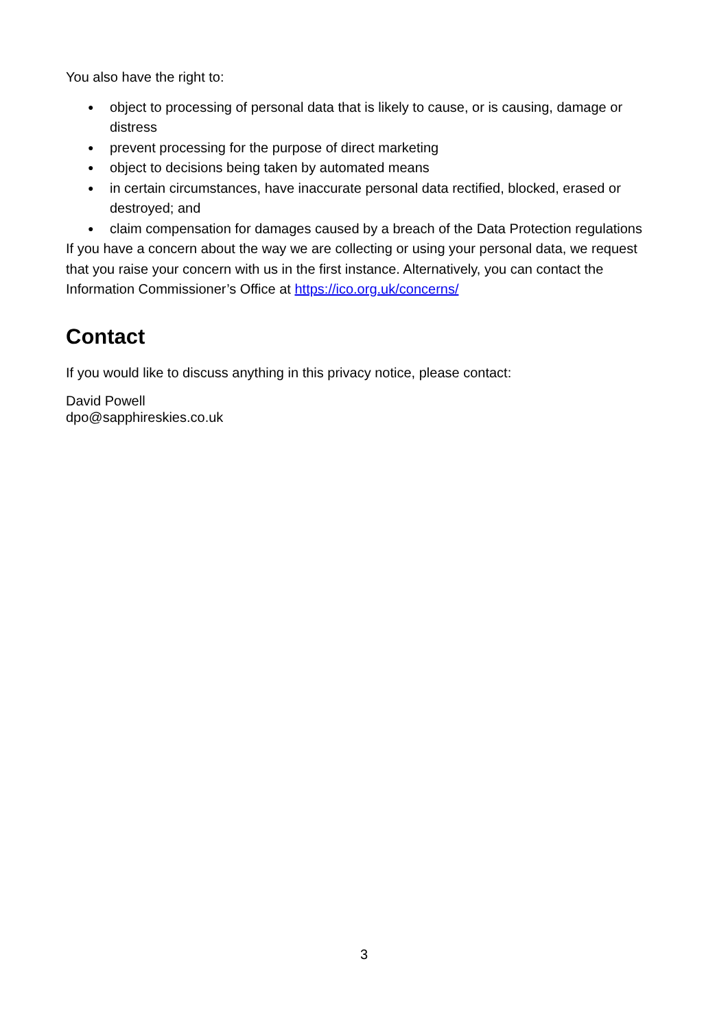You also have the right to:
● object to processing of personal data that is likely to cause, or is causing, damage or distress
● prevent processing for the purpose of direct marketing
● object to decisions being taken by automated means
● in certain circumstances, have inaccurate personal data rectified, blocked, erased or destroyed; and
● claim compensation for damages caused by a breach of the Data Protection regulations
If you have a concern about the way we are collecting or using your personal data, we request that you raise your concern with us in the first instance. Alternatively, you can contact the Information Commissioner’s Office at https://ico.org.uk/concerns/
Contact
If you would like to discuss anything in this privacy notice, please contact:
David Powell
dpo@sapphireskies.co.uk
3